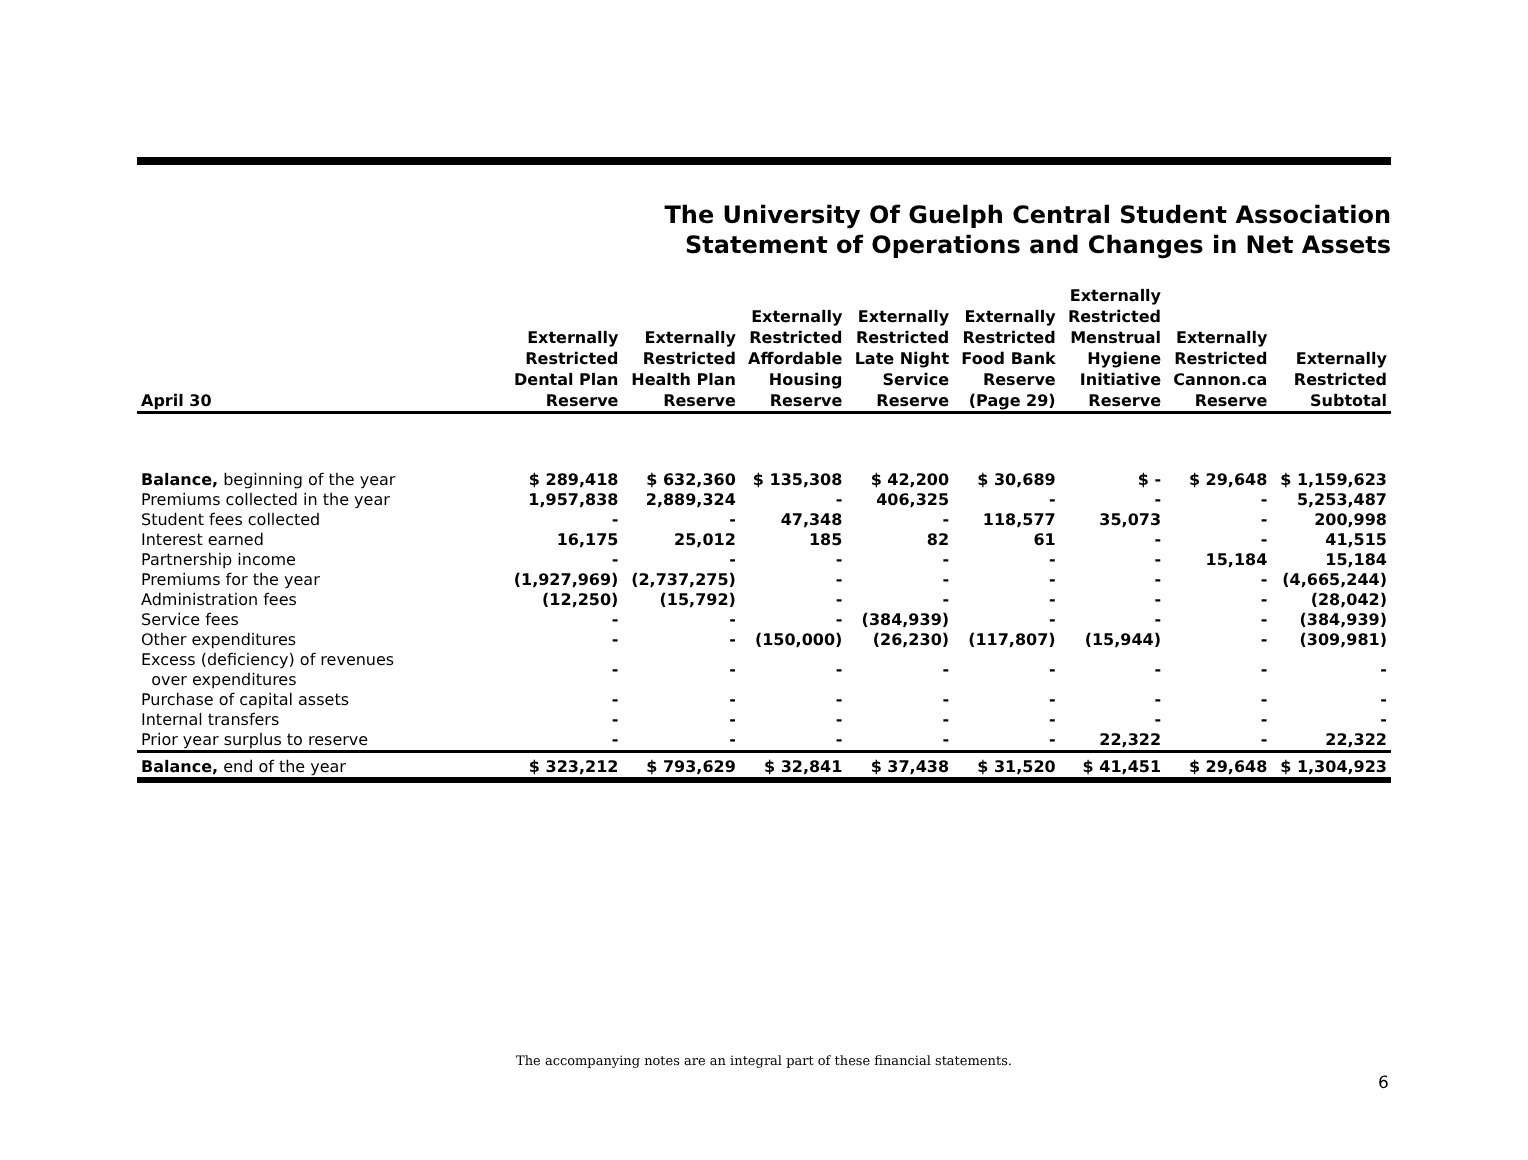The University Of Guelph Central Student Association
Statement of Operations and Changes in Net Assets
| April 30 | Externally Restricted Dental Plan Reserve | Externally Restricted Health Plan Reserve | Externally Restricted Affordable Housing Reserve | Externally Restricted Late Night Service Reserve | Externally Restricted Food Bank Reserve (Page 29) | Externally Restricted Menstrual Hygiene Initiative Reserve | Externally Restricted Cannon.ca Reserve | Externally Restricted Subtotal |
| --- | --- | --- | --- | --- | --- | --- | --- | --- |
| Balance, beginning of the year | $ 289,418 | $ 632,360 | $ 135,308 | $ 42,200 | $ 30,689 | $ - | $ 29,648 | $ 1,159,623 |
| Premiums collected in the year | 1,957,838 | 2,889,324 | - | 406,325 | - | - | - | 5,253,487 |
| Student fees collected | - | - | 47,348 | - | 118,577 | 35,073 | - | 200,998 |
| Interest earned | 16,175 | 25,012 | 185 | 82 | 61 | - | - | 41,515 |
| Partnership income | - | - | - | - | - | - | 15,184 | 15,184 |
| Premiums for the year | (1,927,969) | (2,737,275) | - | - | - | - | - | (4,665,244) |
| Administration fees | (12,250) | (15,792) | - | - | - | - | - | (28,042) |
| Service fees | - | - | - | (384,939) | - | - | - | (384,939) |
| Other expenditures | - | - | (150,000) | (26,230) | (117,807) | (15,944) | - | (309,981) |
| Excess (deficiency) of revenues over expenditures | - | - | - | - | - | - | - | - |
| Purchase of capital assets | - | - | - | - | - | - | - | - |
| Internal transfers | - | - | - | - | - | - | - | - |
| Prior year surplus to reserve | - | - | - | - | - | 22,322 | - | 22,322 |
| Balance, end of the year | $ 323,212 | $ 793,629 | $ 32,841 | $ 37,438 | $ 31,520 | $ 41,451 | $ 29,648 | $ 1,304,923 |
The accompanying notes are an integral part of these financial statements.
6